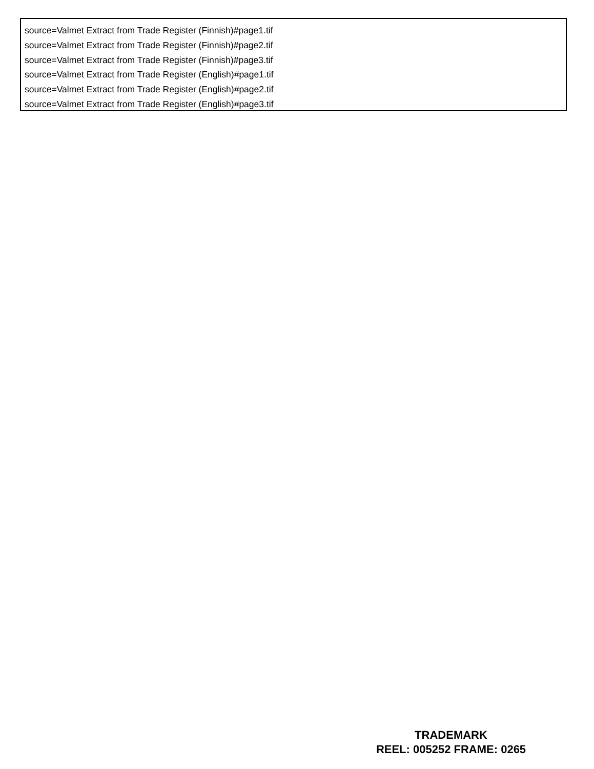source=Valmet Extract from Trade Register (Finnish)#page1.tif
source=Valmet Extract from Trade Register (Finnish)#page2.tif
source=Valmet Extract from Trade Register (Finnish)#page3.tif
source=Valmet Extract from Trade Register (English)#page1.tif
source=Valmet Extract from Trade Register (English)#page2.tif
source=Valmet Extract from Trade Register (English)#page3.tif
TRADEMARK
REEL: 005252 FRAME: 0265